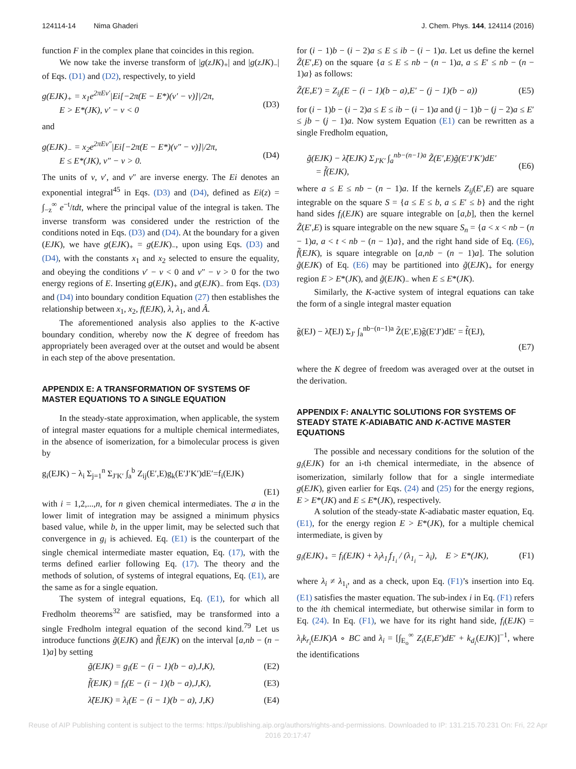124114-14 Nima Ghaderi J. Chem. Phys. 144, 124114 (2016)
function F in the complex plane that coincides in this region.
We now take the inverse transform of |g(zJK)<sub>+</sub>| and |g(zJK)<sub>−</sub>| of Eqs. (D1) and (D2), respectively, to yield
g(EJK)<sub>+</sub> = x<sub>1</sub>e<sup>2πEv′</sup>|Ei[−2π(E − E*)(v′ − v)]|/2π,
E > E*(JK), v′ − v < 0
(D3)
and
g(EJK)<sub>−</sub> = x<sub>2</sub>e<sup>2πEv″</sup>|Ei[−2π(E − E*)(v″ − v)]|/2π,
E ≤ E*(JK), v″ − v > 0.
(D4)
The units of v, v′, and v″ are inverse energy. The Ei denotes an exponential integral<sup>45</sup> in Eqs. (D3) and (D4), defined as Ei(z) = ∫<sub>−z</sub><sup>∞</sup> e<sup>−t</sup>/tdt, where the principal value of the integral is taken. The inverse transform was considered under the restriction of the conditions noted in Eqs. (D3) and (D4). At the boundary for a given (EJK), we have g(EJK)<sub>+</sub> = g(EJK)<sub>−</sub>, upon using Eqs. (D3) and (D4), with the constants x<sub>1</sub> and x<sub>2</sub> selected to ensure the equality, and obeying the conditions v′ − v < 0 and v″ − v > 0 for the two energy regions of E. Inserting g(EJK)<sub>+</sub> and g(EJK)<sub>−</sub> from Eqs. (D3) and (D4) into boundary condition Equation (27) then establishes the relationship between x<sub>1</sub>, x<sub>2</sub>, f(EJK), λ, λ<sub>1</sub>, and Â.
The aforementioned analysis also applies to the K-active boundary condition, whereby now the K degree of freedom has appropriately been averaged over at the outset and would be absent in each step of the above presentation.
APPENDIX E: A TRANSFORMATION OF SYSTEMS OF MASTER EQUATIONS TO A SINGLE EQUATION
In the steady-state approximation, when applicable, the system of integral master equations for a multiple chemical intermediates, in the absence of isomerization, for a bimolecular process is given by
g<sub>i</sub>(EJK) − λ<sub>i</sub> Σ<sub>j=1</sub><sup>n</sup> Σ<sub>J′K′</sub> ∫<sub>a</sub><sup>b</sup> Z<sub>ij</sub>(E′,E)g<sub>k</sub>(E′J′K′)dE′=f<sub>i</sub>(EJK)
(E1)
with i = 1,2,...,n, for n given chemical intermediates. The a in the lower limit of integration may be assigned a minimum physics based value, while b, in the upper limit, may be selected such that convergence in g<sub>i</sub> is achieved. Eq. (E1) is the counterpart of the single chemical intermediate master equation, Eq. (17), with the terms defined earlier following Eq. (17). The theory and the methods of solution, of systems of integral equations, Eq. (E1), are the same as for a single equation.
The system of integral equations, Eq. (E1), for which all Fredholm theorems<sup>32</sup> are satisfied, may be transformed into a single Fredholm integral equation of the second kind.<sup>79</sup> Let us introduce functions g̃(EJK) and f̃(EJK) on the interval [a,nb − (n − 1)a] by setting
g̃(EJK) = g<sub>i</sub>(E − (i − 1)(b − a),J,K), (E2)
f̃(EJK) = f<sub>i</sub>(E − (i − 1)(b − a),J,K), (E3)
λ̃(EJK) = λ<sub>i</sub>(E − (i − 1)(b − a), J,K) (E4)
for (i − 1)b − (i − 2)a ≤ E ≤ ib − (i − 1)a. Let us define the kernel Z̃(E′,E) on the square {a ≤ E ≤ nb − (n − 1)a, a ≤ E′ ≤ nb − (n − 1)a} as follows:
Z̃(E,E′) = Z<sub>ij</sub>(E − (i − 1)(b − a),E′ − (j − 1)(b − a)) (E5)
for (i − 1)b − (i − 2)a ≤ E ≤ ib − (i − 1)a and (j − 1)b − (j − 2)a ≤ E′ ≤ jb − (j − 1)a. Now system Equation (E1) can be rewritten as a single Fredholm equation,
g̃(EJK) − λ̃(EJK) Σ<sub>J′K′</sub> ∫<sub>a</sub><sup>nb−(n−1)a</sup> Z̃(E′,E)g̃(E′J′K′)dE′
= f̃(EJK),
(E6)
where a ≤ E ≤ nb − (n − 1)a. If the kernels Z<sub>ij</sub>(E′,E) are square integrable on the square S = {a ≤ E ≤ b, a ≤ E′ ≤ b} and the right hand sides f<sub>i</sub>(EJK) are square integrable on [a,b], then the kernel Z̃(E′,E) is square integrable on the new square S<sub>n</sub> = {a < x < nb − (n − 1)a, a < t < nb − (n − 1)a}, and the right hand side of Eq. (E6), f̃(EJK), is square integrable on [a,nb − (n − 1)a]. The solution g̃(EJK) of Eq. (E6) may be partitioned into g̃(EJK)<sub>+</sub> for energy region E > E*(JK), and g̃(EJK)<sub>−</sub> when E ≤ E*(JK).
Similarly, the K-active system of integral equations can take the form of a single integral master equation
g̃(EJ) − λ̃(EJ) Σ<sub>J′</sub> ∫<sub>a</sub><sup>nb−(n−1)a</sup> Z̃(E′,E)g̃(E′J′)dE′ = f̃(EJ),
(E7)
where the K degree of freedom was averaged over at the outset in the derivation.
APPENDIX F: ANALYTIC SOLUTIONS FOR SYSTEMS OF STEADY STATE K-ADIABATIC AND K-ACTIVE MASTER EQUATIONS
The possible and necessary conditions for the solution of the g<sub>i</sub>(EJK) for an i-th chemical intermediate, in the absence of isomerization, similarly follow that for a single intermediate g(EJK), given earlier for Eqs. (24) and (25) for the energy regions, E > E*(JK) and E ≤ E*(JK), respectively.
A solution of the steady-state K-adiabatic master equation, Eq. (E1), for the energy region E > E*(JK), for a multiple chemical intermediate, is given by
g<sub>i</sub>(EJK)<sub>+</sub> = f<sub>i</sub>(EJK) + λ<sub>i</sub>λ<sub>1<sub>i</sub></sub>f<sub>1<sub>i</sub></sub> / (λ<sub>1<sub>i</sub></sub> − λ<sub>i</sub>), E > E*(JK), (F1)
where λ<sub>i</sub> ≠ λ<sub>1<sub>i</sub></sub>, and as a check, upon Eq. (F1)’s insertion into Eq. (E1) satisfies the master equation. The sub-index i in Eq. (F1) refers to the ith chemical intermediate, but otherwise similar in form to Eq. (24). In Eq. (F1), we have for its right hand side, f<sub>i</sub>(EJK) = λ<sub>i</sub>k<sub>r<sub>i</sub></sub>(EJK)A ∘ BC and λ<sub>i</sub> = [∫<sub>E<sub>o</sub></sub><sup>∞</sup> Z<sub>i</sub>(E,E′)dE′ + k<sub>d<sub>i</sub></sub>(EJK)]<sup>−1</sup>, where the identifications
Reuse of AIP Publishing content is subject to the terms: https://publishing.aip.org/authors/rights-and-permissions. Downloaded to IP: 131.215.70.231 On: Fri, 22 Apr
2016 20:17:47